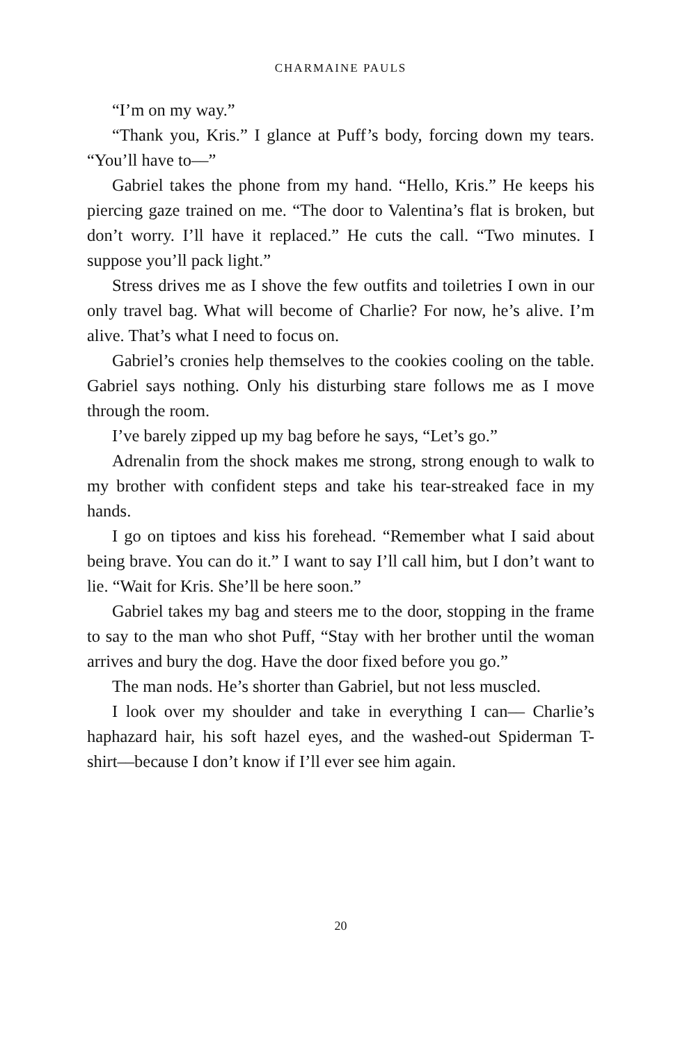CHARMAINE PAULS
“I’m on my way.”
“Thank you, Kris.” I glance at Puff’s body, forcing down my tears. “You’ll have to––”
Gabriel takes the phone from my hand. “Hello, Kris.” He keeps his piercing gaze trained on me. “The door to Valentina’s flat is broken, but don’t worry. I’ll have it replaced.” He cuts the call. “Two minutes. I suppose you’ll pack light.”
Stress drives me as I shove the few outfits and toiletries I own in our only travel bag. What will become of Charlie? For now, he’s alive. I’m alive. That’s what I need to focus on.
Gabriel’s cronies help themselves to the cookies cooling on the table. Gabriel says nothing. Only his disturbing stare follows me as I move through the room.
I’ve barely zipped up my bag before he says, “Let’s go.”
Adrenalin from the shock makes me strong, strong enough to walk to my brother with confident steps and take his tear-streaked face in my hands.
I go on tiptoes and kiss his forehead. “Remember what I said about being brave. You can do it.” I want to say I’ll call him, but I don’t want to lie. “Wait for Kris. She’ll be here soon.”
Gabriel takes my bag and steers me to the door, stopping in the frame to say to the man who shot Puff, “Stay with her brother until the woman arrives and bury the dog. Have the door fixed before you go.”
The man nods. He’s shorter than Gabriel, but not less muscled.
I look over my shoulder and take in everything I can–– Charlie’s haphazard hair, his soft hazel eyes, and the washed-out Spiderman T-shirt––because I don’t know if I’ll ever see him again.
20